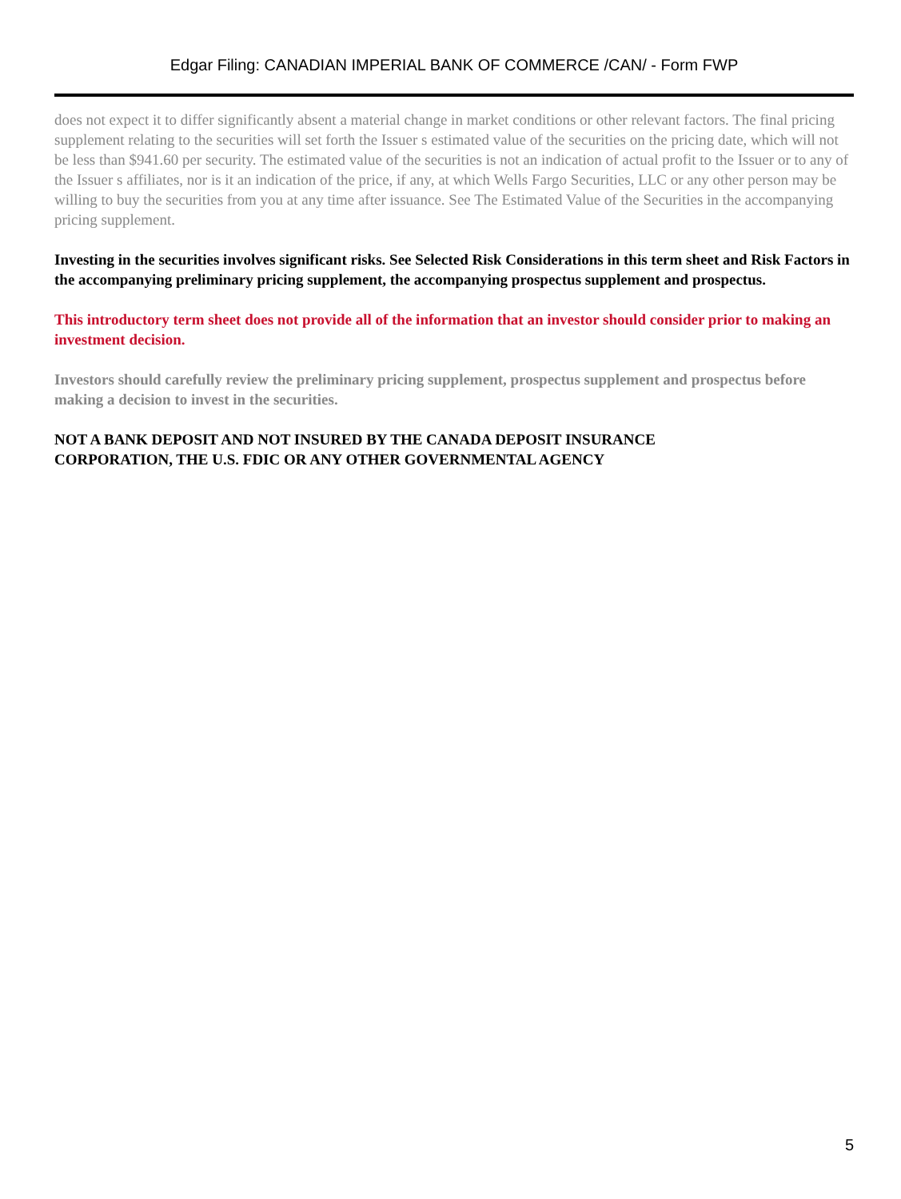Edgar Filing: CANADIAN IMPERIAL BANK OF COMMERCE /CAN/ - Form FWP
does not expect it to differ significantly absent a material change in market conditions or other relevant factors. The final pricing supplement relating to the securities will set forth the Issuer s estimated value of the securities on the pricing date, which will not be less than $941.60 per security. The estimated value of the securities is not an indication of actual profit to the Issuer or to any of the Issuer s affiliates, nor is it an indication of the price, if any, at which Wells Fargo Securities, LLC or any other person may be willing to buy the securities from you at any time after issuance. See The Estimated Value of the Securities in the accompanying pricing supplement.
Investing in the securities involves significant risks. See Selected Risk Considerations in this term sheet and Risk Factors in the accompanying preliminary pricing supplement, the accompanying prospectus supplement and prospectus.
This introductory term sheet does not provide all of the information that an investor should consider prior to making an investment decision.
Investors should carefully review the preliminary pricing supplement, prospectus supplement and prospectus before making a decision to invest in the securities.
NOT A BANK DEPOSIT AND NOT INSURED BY THE CANADA DEPOSIT INSURANCE
CORPORATION, THE U.S. FDIC OR ANY OTHER GOVERNMENTAL AGENCY
5